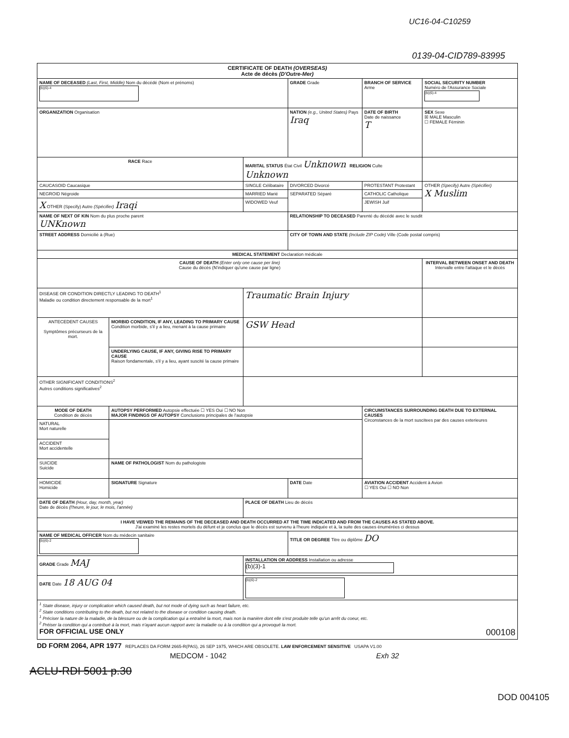UC16-04-C10259
0139-04-CID789-83995
| CERTIFICATE OF DEATH (OVERSEAS) Acte de décès (D'Outre-Mer) | | | | | |
| NAME OF DECEASED (Last, First, Middle) Nom du décédé (Nom et prénoms) (b)(6)-4 | | | GRADE Grade | BRANCH OF SERVICE Arme | SOCIAL SECURITY NUMBER Numéro de l'Assurance Sociale (b)(6)-4 |
| ORGANIZATION Organisation | | | NATION (e.g., United States) Pays Iraq | DATE OF BIRTH Date de naissance T | SEX Sexe ☒ MALE Masculin ☐ FEMALE Féminin |
| RACE Race | | MARITAL STATUS État Civil Unknown RELIGION Culte Unknown | | | |
| CAUCASOID Caucasique | | SINGLE Célibataire | DIVORCED Divorcé | PROTESTANT Protestant | OTHER (Specify) Autre (Spécifier) X Muslim |
| NEGROID Négroide | | MARRIED Marié | SEPARATED Séparé | CATHOLIC Catholique | |
| X OTHER (Specify) Autre (Spécifier) Iraqi | | WIDOWED Veuf | | JEWISH Juif | |
| NAME OF NEXT OF KIN Nom du plus proche parent UNKnown | | | RELATIONSHIP TO DECEASED Parenté du décédé avec le susdit | | |
| STREET ADDRESS Domicilié à (Rue) | | | CITY OF TOWN AND STATE (Include ZIP Code) Ville (Code postal compris) | | |
| MEDICAL STATEMENT Declaration médicale | | | | | |
| CAUSE OF DEATH (Enter only one cause per line) Cause du décès (N'indiquer qu'une cause par ligne) | | | | | INTERVAL BETWEEN ONSET AND DEATH Intervalle entre l'attaque et le décès |
| DISEASE OR CONDITION DIRECTLY LEADING TO DEATH<sup>1</sup> Maladie ou condition directement responsable de la mort<sup>1</sup> | | Traumatic Brain Injury | | | |
| ANTECEDENT CAUSES Symptômes précurseurs de la mort. | MORBID CONDITION, IF ANY, LEADING TO PRIMARY CAUSE Condition morbide, s'il y a lieu, menant à la cause primaire | GSW Head | | | |
| | UNDERLYING CAUSE, IF ANY, GIVING RISE TO PRIMARY CAUSE Raison fondamentale, s'il y a lieu, ayant suscité la cause primaire | | | | |
| OTHER SIGNIFICANT CONDITIONS<sup>2</sup> Autres conditions significatives<sup>2</sup> | | | | | |
| MODE OF DEATH Condition de décès | AUTOPSY PERFORMED Autopsie effectuée ☐ YES Oui ☐ NO Non MAJOR FINDINGS OF AUTOPSY Conclusions principales de l'autopsie | | | CIRCUMSTANCES SURROUNDING DEATH DUE TO EXTERNAL CAUSES Circonstances de la mort suscitees par des causes exterieures | |
| NATURAL Mort naturelle | | | | | |
| ACCIDENT Mort accidentelle | | | | | |
| SUICIDE Suicide | NAME OF PATHOLOGIST Nom du pathologiste | | | | |
| HOMICIDE Homicide | SIGNATURE Signature | | DATE Date | AVIATION ACCIDENT Accident à Avion ☐ YES Oui ☐ NO Non | |
| DATE OF DEATH (Hour, day, month, year) Date de décès (l'heure, le jour, le mois, l'année) | | PLACE OF DEATH Lieu de décès | | | |
| I HAVE VEIWED THE REMAINS OF THE DECEASED AND DEATH OCCURRED AT THE TIME INDICATED AND FROM THE CAUSES AS STATED ABOVE. J'ai examiné les restes mortels du défunt et je conclus que le décès est survenu à l'heure indiquée et à, la suite des causes énumérées ci dessus | | | | | |
| NAME OF MEDICAL OFFICER Nom du médecin sanitaire (b)(6)-2 | | | TITLE OR DEGREE Titre ou diplôme DO | | |
| GRADE Grade MAJ | | INSTALLATION OR ADDRESS Installation ou adresse (b)(3)-1 | | | |
| DATE Date 18 AUG 04 | | (b)(6)-2 | | | |
| <sup>1</sup> State disease, injury or complication which caused death, but not mode of dying such as heart failure, etc. <sup>2</sup> State conditions contributing to the death, but not related to the disease or condition causing death. <sup>1</sup> Préciser la nature de la maladie, de la blessure ou de la complication qui a entraîné la mort, mais non la manière dont elle s'est produite telle qu'un arrêt du coeur, etc. <sup>2</sup> Préiser la condition qui a contribué à la mort, mais n'ayant aucun rapport avec la maladie ou à la condition qui a provoqué la mort. FOR OFFICIAL USE ONLY 000108 | | | | | |
DD FORM 2064, APR 1977 REPLACES DA FORM 2665-R(PAS), 26 SEP 1975, WHICH ARE OBSOLETE. LAW ENFORCEMENT SENSITIVE USAPA V1.00
MEDCOM - 1042 Exh 32
ACLU-RDI 5001 p.30
DOD 004105